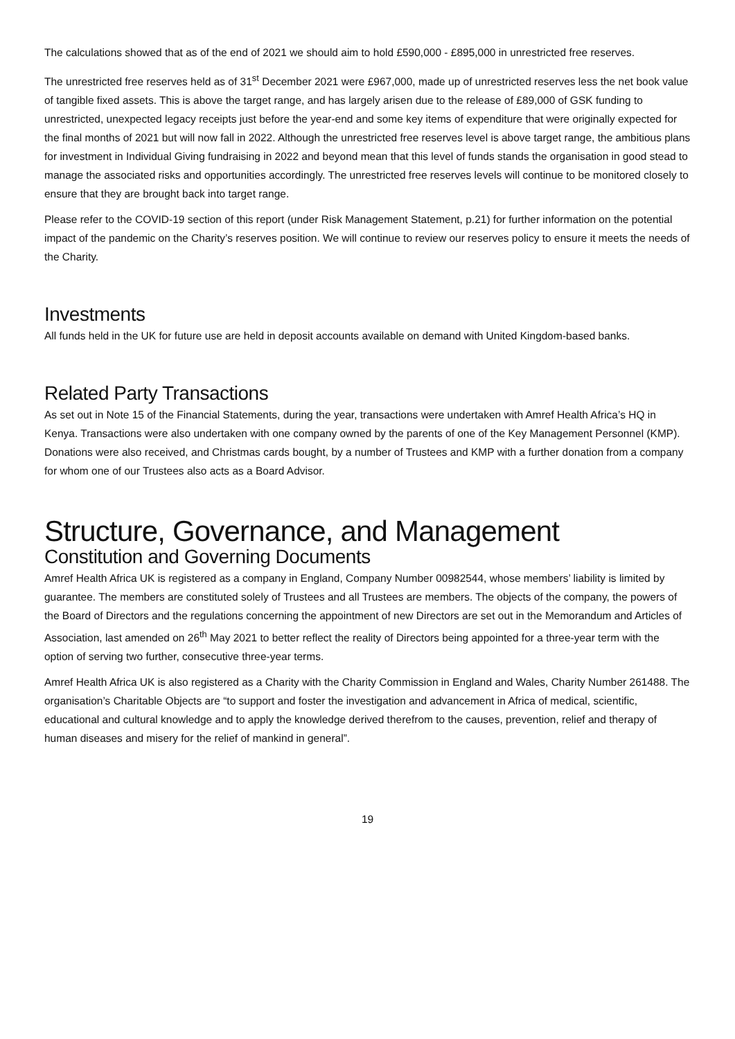The calculations showed that as of the end of 2021 we should aim to hold £590,000 - £895,000 in unrestricted free reserves.
The unrestricted free reserves held as of 31<sup>st</sup> December 2021 were £967,000, made up of unrestricted reserves less the net book value of tangible fixed assets. This is above the target range, and has largely arisen due to the release of £89,000 of GSK funding to unrestricted, unexpected legacy receipts just before the year-end and some key items of expenditure that were originally expected for the final months of 2021 but will now fall in 2022. Although the unrestricted free reserves level is above target range, the ambitious plans for investment in Individual Giving fundraising in 2022 and beyond mean that this level of funds stands the organisation in good stead to manage the associated risks and opportunities accordingly. The unrestricted free reserves levels will continue to be monitored closely to ensure that they are brought back into target range.
Please refer to the COVID-19 section of this report (under Risk Management Statement, p.21) for further information on the potential impact of the pandemic on the Charity’s reserves position. We will continue to review our reserves policy to ensure it meets the needs of the Charity.
Investments
All funds held in the UK for future use are held in deposit accounts available on demand with United Kingdom-based banks.
Related Party Transactions
As set out in Note 15 of the Financial Statements, during the year, transactions were undertaken with Amref Health Africa’s HQ in Kenya. Transactions were also undertaken with one company owned by the parents of one of the Key Management Personnel (KMP). Donations were also received, and Christmas cards bought, by a number of Trustees and KMP with a further donation from a company for whom one of our Trustees also acts as a Board Advisor.
Structure, Governance, and Management
Constitution and Governing Documents
Amref Health Africa UK is registered as a company in England, Company Number 00982544, whose members’ liability is limited by guarantee. The members are constituted solely of Trustees and all Trustees are members. The objects of the company, the powers of the Board of Directors and the regulations concerning the appointment of new Directors are set out in the Memorandum and Articles of Association, last amended on 26<sup>th</sup> May 2021 to better reflect the reality of Directors being appointed for a three-year term with the option of serving two further, consecutive three-year terms.
Amref Health Africa UK is also registered as a Charity with the Charity Commission in England and Wales, Charity Number 261488. The organisation’s Charitable Objects are “to support and foster the investigation and advancement in Africa of medical, scientific, educational and cultural knowledge and to apply the knowledge derived therefrom to the causes, prevention, relief and therapy of human diseases and misery for the relief of mankind in general”.
19